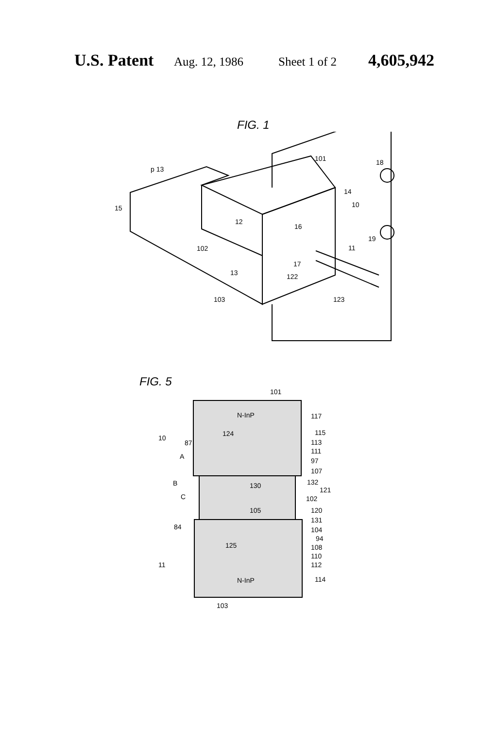U.S. Patent Aug. 12, 1986 Sheet 1 of 2 4,605,942
FIG. 1
101
p 13
15
14
10
12
16
102
11
19
18
17
13
122
103
123
FIG. 5
101
N-InP
117
115
124
113
111
97
107
10
87
A
B
C
132
130
121
102
105
120
131
84
104
94
108
125
110
11
112
N-InP
114
103